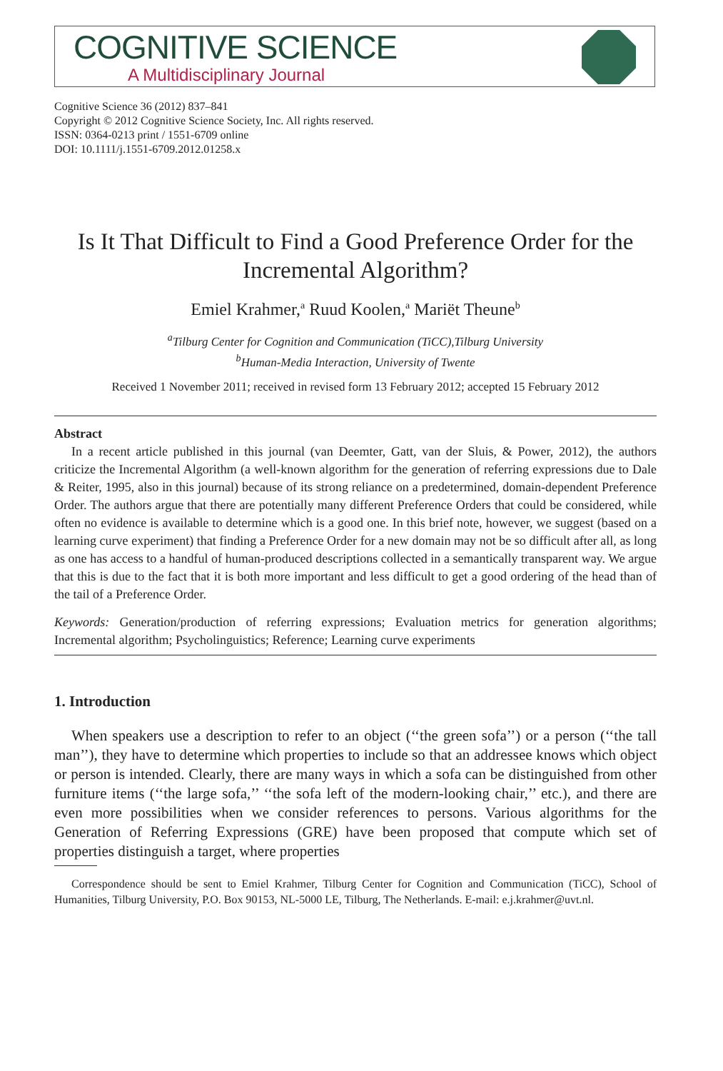COGNITIVE SCIENCE
A Multidisciplinary Journal
Cognitive Science 36 (2012) 837–841
Copyright © 2012 Cognitive Science Society, Inc. All rights reserved.
ISSN: 0364-0213 print / 1551-6709 online
DOI: 10.1111/j.1551-6709.2012.01258.x
Is It That Difficult to Find a Good Preference Order for the Incremental Algorithm?
Emiel Krahmer,<sup>a</sup> Ruud Koolen,<sup>a</sup> Mariët Theune<sup>b</sup>
<sup>a</sup> Tilburg Center for Cognition and Communication (TiCC),Tilburg University
<sup>b</sup> Human-Media Interaction, University of Twente
Received 1 November 2011; received in revised form 13 February 2012; accepted 15 February 2012
Abstract
In a recent article published in this journal (van Deemter, Gatt, van der Sluis, & Power, 2012), the authors criticize the Incremental Algorithm (a well-known algorithm for the generation of referring expressions due to Dale & Reiter, 1995, also in this journal) because of its strong reliance on a predetermined, domain-dependent Preference Order. The authors argue that there are potentially many different Preference Orders that could be considered, while often no evidence is available to determine which is a good one. In this brief note, however, we suggest (based on a learning curve experiment) that finding a Preference Order for a new domain may not be so difficult after all, as long as one has access to a handful of human-produced descriptions collected in a semantically transparent way. We argue that this is due to the fact that it is both more important and less difficult to get a good ordering of the head than of the tail of a Preference Order.
Keywords: Generation/production of referring expressions; Evaluation metrics for generation algorithms; Incremental algorithm; Psycholinguistics; Reference; Learning curve experiments
1. Introduction
When speakers use a description to refer to an object (‘‘the green sofa’’) or a person (‘‘the tall man’’), they have to determine which properties to include so that an addressee knows which object or person is intended. Clearly, there are many ways in which a sofa can be distinguished from other furniture items (‘‘the large sofa,’’ ‘‘the sofa left of the modern-looking chair,’’ etc.), and there are even more possibilities when we consider references to persons. Various algorithms for the Generation of Referring Expressions (GRE) have been proposed that compute which set of properties distinguish a target, where properties
Correspondence should be sent to Emiel Krahmer, Tilburg Center for Cognition and Communication (TiCC), School of Humanities, Tilburg University, P.O. Box 90153, NL-5000 LE, Tilburg, The Netherlands. E-mail: e.j.krahmer@uvt.nl.